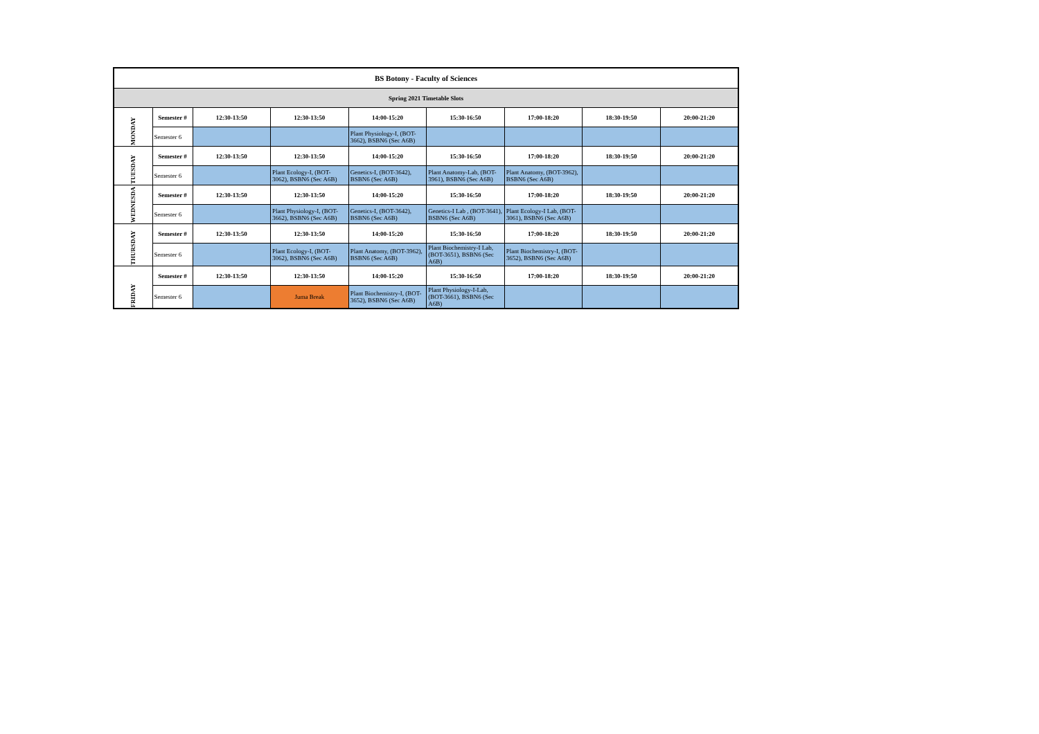| BS Botony - Faculty of Sciences | | | | | | | | |
| Spring 2021 Timetable Slots | | | | | | | | |
| MONDAY | Semester # | 12:30-13:50 | 12:30-13:50 | 14:00-15:20 | 15:30-16:50 | 17:00-18:20 | 18:30-19:50 | 20:00-21:20 |
| | Semester 6 | | | Plant Physiology-I, (BOT-3662), BSBN6 (Sec A6B) | | | | |
| TUESDAY | Semester # | 12:30-13:50 | 12:30-13:50 | 14:00-15:20 | 15:30-16:50 | 17:00-18:20 | 18:30-19:50 | 20:00-21:20 |
| | Semester 6 | | Plant Ecology-I, (BOT-3062), BSBN6 (Sec A6B) | Genetics-I, (BOT-3642), BSBN6 (Sec A6B) | Plant Anatomy-Lab, (BOT-3961), BSBN6 (Sec A6B) | Plant Anatomy, (BOT-3962), BSBN6 (Sec A6B) | | |
| WEDNESDA | Semester # | 12:30-13:50 | 12:30-13:50 | 14:00-15:20 | 15:30-16:50 | 17:00-18:20 | 18:30-19:50 | 20:00-21:20 |
| | Semester 6 | | Plant Physiology-I, (BOT-3662), BSBN6 (Sec A6B) | Genetics-I, (BOT-3642), BSBN6 (Sec A6B) | Genetics-I Lab , (BOT-3641), BSBN6 (Sec A6B) | Plant Ecology-I Lab, (BOT-3061), BSBN6 (Sec A6B) | | |
| THURSDAY | Semester # | 12:30-13:50 | 12:30-13:50 | 14:00-15:20 | 15:30-16:50 | 17:00-18:20 | 18:30-19:50 | 20:00-21:20 |
| | Semester 6 | | Plant Ecology-I, (BOT-3062), BSBN6 (Sec A6B) | Plant Anatomy, (BOT-3962), BSBN6 (Sec A6B) | Plant Biochemistry-I Lab, (BOT-3651), BSBN6 (Sec A6B) | Plant Biochemistry-I, (BOT-3652), BSBN6 (Sec A6B) | | |
| FRIDAY | Semester # | 12:30-13:50 | 12:30-13:50 | 14:00-15:20 | 15:30-16:50 | 17:00-18:20 | 18:30-19:50 | 20:00-21:20 |
| | Semester 6 | | Juma Break | Plant Biochemistry-I, (BOT-3652), BSBN6 (Sec A6B) | Plant Physiology-I-Lab, (BOT-3661), BSBN6 (Sec A6B) | | | |